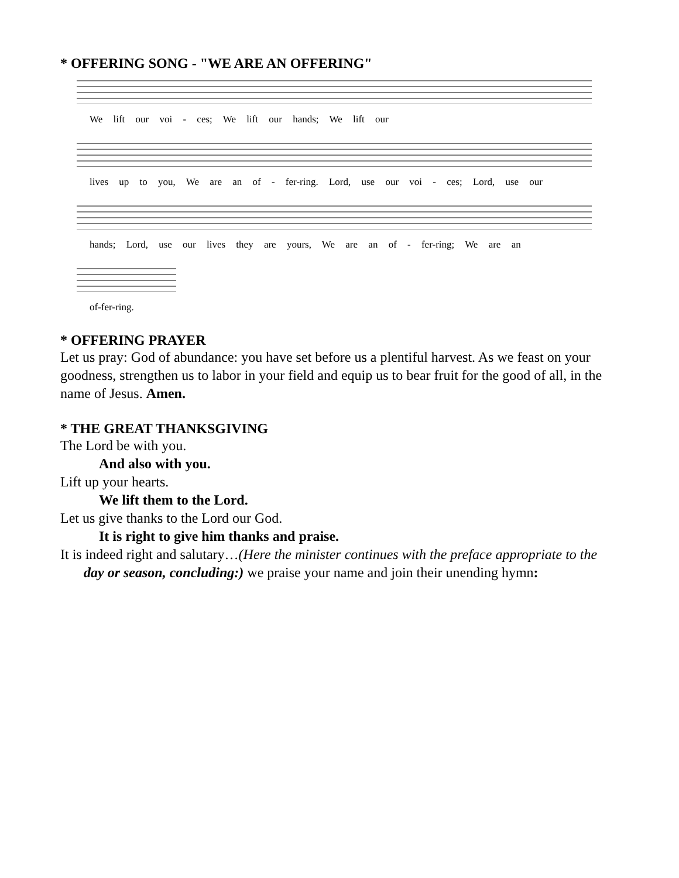* OFFERING SONG - "WE ARE AN OFFERING"
We lift our voi - ces; We lift our hands; We lift our
lives up to you, We are an of - fer-ring. Lord, use our voi - ces; Lord, use our
hands; Lord, use our lives they are yours, We are an of - fer-ring; We are an
of-fer-ring.
* OFFERING PRAYER
Let us pray: God of abundance: you have set before us a plentiful harvest. As we feast on your goodness, strengthen us to labor in your field and equip us to bear fruit for the good of all, in the name of Jesus. Amen.
* THE GREAT THANKSGIVING
The Lord be with you.
And also with you.
Lift up your hearts.
We lift them to the Lord.
Let us give thanks to the Lord our God.
It is right to give him thanks and praise.
It is indeed right and salutary…(Here the minister continues with the preface appropriate to the day or season, concluding:) we praise your name and join their unending hymn: